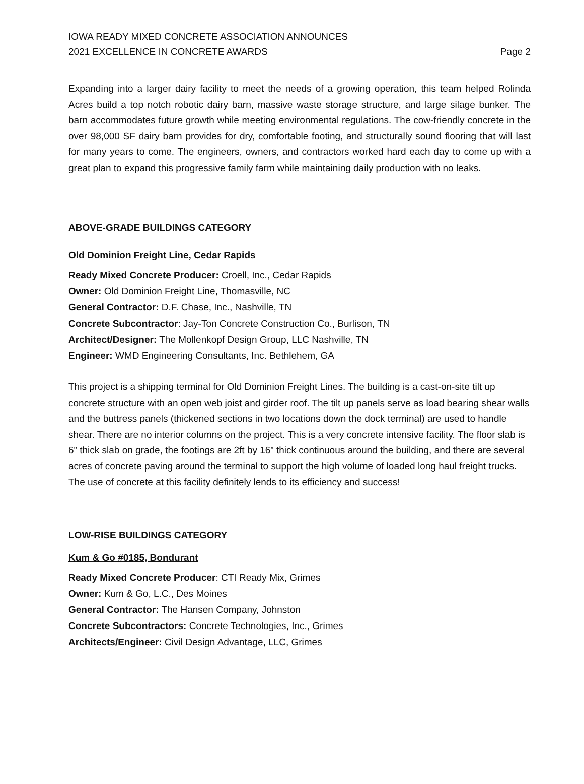IOWA READY MIXED CONCRETE ASSOCIATION ANNOUNCES
2021 EXCELLENCE IN CONCRETE AWARDS
Page 2
Expanding into a larger dairy facility to meet the needs of a growing operation, this team helped Rolinda Acres build a top notch robotic dairy barn, massive waste storage structure, and large silage bunker. The barn accommodates future growth while meeting environmental regulations. The cow-friendly concrete in the over 98,000 SF dairy barn provides for dry, comfortable footing, and structurally sound flooring that will last for many years to come. The engineers, owners, and contractors worked hard each day to come up with a great plan to expand this progressive family farm while maintaining daily production with no leaks.
ABOVE-GRADE BUILDINGS CATEGORY
Old Dominion Freight Line, Cedar Rapids
Ready Mixed Concrete Producer: Croell, Inc., Cedar Rapids
Owner: Old Dominion Freight Line, Thomasville, NC
General Contractor: D.F. Chase, Inc., Nashville, TN
Concrete Subcontractor: Jay-Ton Concrete Construction Co., Burlison, TN
Architect/Designer: The Mollenkopf Design Group, LLC Nashville, TN
Engineer: WMD Engineering Consultants, Inc. Bethlehem, GA
This project is a shipping terminal for Old Dominion Freight Lines. The building is a cast-on-site tilt up concrete structure with an open web joist and girder roof. The tilt up panels serve as load bearing shear walls and the buttress panels (thickened sections in two locations down the dock terminal) are used to handle shear. There are no interior columns on the project. This is a very concrete intensive facility. The floor slab is 6” thick slab on grade, the footings are 2ft by 16” thick continuous around the building, and there are several acres of concrete paving around the terminal to support the high volume of loaded long haul freight trucks. The use of concrete at this facility definitely lends to its efficiency and success!
LOW-RISE BUILDINGS CATEGORY
Kum & Go #0185, Bondurant
Ready Mixed Concrete Producer: CTI Ready Mix, Grimes
Owner: Kum & Go, L.C., Des Moines
General Contractor: The Hansen Company, Johnston
Concrete Subcontractors: Concrete Technologies, Inc., Grimes
Architects/Engineer: Civil Design Advantage, LLC, Grimes